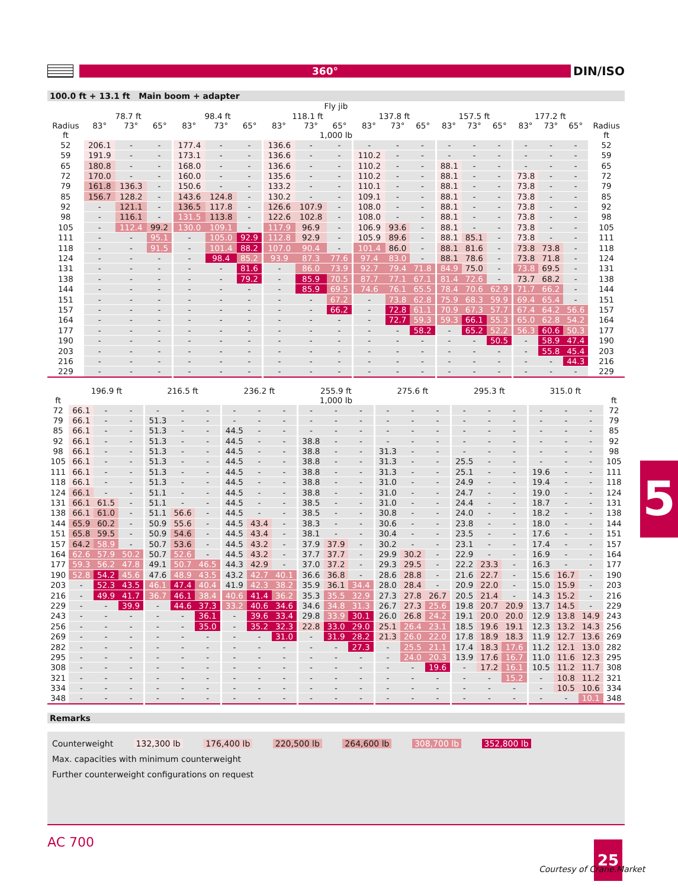360°
DIN/ISO
100.0 ft + 13.1 ft Main boom + adapter
| | Fly jib | | | | | | | | | | | | | | | | | | |
| --- | --- | --- | --- | --- | --- | --- | --- | --- | --- | --- | --- | --- | --- | --- | --- | --- | --- | --- | --- |
| | 78.7 ft | | | 98.4 ft | | | 118.1 ft | | | 137.8 ft | | | 157.5 ft | | | 177.2 ft | | | |
| Radius | 83° | 73° | 65° | 83° | 73° | 65° | 83° | 73° | 65° | 83° | 73° | 65° | 83° | 73° | 65° | 83° | 73° | 65° | Radius |
| ft | 1,000 lb | | | | | | | | | | | | | | | | | | ft |
| 52 | 206.1 | - | - | 177.4 | - | - | 136.6 | - | - | - | - | - | - | - | - | - | - | - | 52 |
| 59 | 191.9 | - | - | 173.1 | - | - | 136.6 | - | - | 110.2 | - | - | - | - | - | - | - | - | 59 |
| 65 | 180.8 | - | - | 168.0 | - | - | 136.6 | - | - | 110.2 | - | - | 88.1 | - | - | - | - | - | 65 |
| 72 | 170.0 | - | - | 160.0 | - | - | 135.6 | - | - | 110.2 | - | - | 88.1 | - | - | 73.8 | - | - | 72 |
| 79 | 161.8 | 136.3 | - | 150.6 | - | - | 133.2 | - | - | 110.1 | - | - | 88.1 | - | - | 73.8 | - | - | 79 |
| 85 | 156.7 | 128.2 | - | 143.6 | 124.8 | - | 130.2 | - | - | 109.1 | - | - | 88.1 | - | - | 73.8 | - | - | 85 |
| 92 | - | 121.1 | - | 136.5 | 117.8 | - | 126.6 | 107.9 | - | 108.0 | - | - | 88.1 | - | - | 73.8 | - | - | 92 |
| 98 | - | 116.1 | - | 131.5 | 113.8 | - | 122.6 | 102.8 | - | 108.0 | - | - | 88.1 | - | - | 73.8 | - | - | 98 |
| 105 | - | 112.4 | 99.2 | 130.0 | 109.1 | - | 117.9 | 96.9 | - | 106.9 | 93.6 | - | 88.1 | - | - | 73.8 | - | - | 105 |
| 111 | - | - | 95.1 | - | 105.0 | 92.9 | 112.8 | 92.9 | - | 105.9 | 89.6 | - | 88.1 | 85.1 | - | 73.8 | - | - | 111 |
| 118 | - | - | 91.5 | - | 101.4 | 88.2 | 107.0 | 90.4 | - | 101.4 | 86.0 | - | 88.1 | 81.6 | - | 73.8 | 73.8 | - | 118 |
| 124 | - | - | - | - | 98.4 | 85.2 | 93.9 | 87.3 | 77.6 | 97.4 | 83.0 | - | 88.1 | 78.6 | - | 73.8 | 71.8 | - | 124 |
| 131 | - | - | - | - | - | 81.6 | - | 86.0 | 73.9 | 92.7 | 79.4 | 71.8 | 84.9 | 75.0 | - | 73.8 | 69.5 | - | 131 |
| 138 | - | - | - | - | - | 79.2 | - | 85.9 | 70.5 | 87.7 | 77.1 | 67.1 | 81.4 | 72.6 | - | 73.7 | 68.2 | - | 138 |
| 144 | - | - | - | - | - | - | - | 85.9 | 69.5 | 74.6 | 76.1 | 65.5 | 78.4 | 70.6 | 62.9 | 71.7 | 66.2 | - | 144 |
| 151 | - | - | - | - | - | - | - | - | 67.2 | - | 73.8 | 62.8 | 75.9 | 68.3 | 59.9 | 69.4 | 65.4 | - | 151 |
| 157 | - | - | - | - | - | - | - | - | 66.2 | - | 72.8 | 61.1 | 70.9 | 67.3 | 57.7 | 67.4 | 64.2 | 56.6 | 157 |
| 164 | - | - | - | - | - | - | - | - | - | - | 72.7 | 59.3 | 59.3 | 66.1 | 55.3 | 65.0 | 62.8 | 54.2 | 164 |
| 177 | - | - | - | - | - | - | - | - | - | - | - | 58.2 | - | 65.2 | 52.2 | 56.3 | 60.6 | 50.3 | 177 |
| 190 | - | - | - | - | - | - | - | - | - | - | - | - | - | - | 50.5 | - | 58.9 | 47.4 | 190 |
| 203 | - | - | - | - | - | - | - | - | - | - | - | - | - | - | - | - | 55.8 | 45.4 | 203 |
| 216 | - | - | - | - | - | - | - | - | - | - | - | - | - | - | - | - | - | 44.3 | 216 |
| 229 | - | - | - | - | - | - | - | - | - | - | - | - | - | - | - | - | - | - | 229 |
| | 196.9 ft | | | 216.5 ft | | | 236.2 ft | | | 255.9 ft | | | 275.6 ft | | | 295.3 ft | | | 315.0 ft | | | |
| --- | --- | --- | --- | --- | --- | --- | --- | --- | --- | --- | --- | --- | --- | --- | --- | --- | --- | --- | --- | --- | --- | --- |
| ft | 1,000 lb | | | | | | | | | | | | | | | | | | | | | ft |
| 72 | 66.1 | - | - | - | - | - | - | - | - | - | - | - | - | - | - | - | - | - | - | - | - | 72 |
| 79 | 66.1 | - | - | 51.3 | - | - | - | - | - | - | - | - | - | - | - | - | - | - | - | - | - | 79 |
| 85 | 66.1 | - | - | 51.3 | - | - | 44.5 | - | - | - | - | - | - | - | - | - | - | - | - | - | - | 85 |
| 92 | 66.1 | - | - | 51.3 | - | - | 44.5 | - | - | 38.8 | - | - | - | - | - | - | - | - | - | - | - | 92 |
| 98 | 66.1 | - | - | 51.3 | - | - | 44.5 | - | - | 38.8 | - | - | 31.3 | - | - | - | - | - | - | - | - | 98 |
| 105 | 66.1 | - | - | 51.3 | - | - | 44.5 | - | - | 38.8 | - | - | 31.3 | - | - | 25.5 | - | - | - | - | - | 105 |
| 111 | 66.1 | - | - | 51.3 | - | - | 44.5 | - | - | 38.8 | - | - | 31.3 | - | - | 25.1 | - | - | 19.6 | - | - | 111 |
| 118 | 66.1 | - | - | 51.3 | - | - | 44.5 | - | - | 38.8 | - | - | 31.0 | - | - | 24.9 | - | - | 19.4 | - | - | 118 |
| 124 | 66.1 | - | - | 51.1 | - | - | 44.5 | - | - | 38.8 | - | - | 31.0 | - | - | 24.7 | - | - | 19.0 | - | - | 124 |
| 131 | 66.1 | 61.5 | - | 51.1 | - | - | 44.5 | - | - | 38.5 | - | - | 31.0 | - | - | 24.4 | - | - | 18.7 | - | - | 131 |
| 138 | 66.1 | 61.0 | - | 51.1 | 56.6 | - | 44.5 | - | - | 38.5 | - | - | 30.8 | - | - | 24.0 | - | - | 18.2 | - | - | 138 |
| 144 | 65.9 | 60.2 | - | 50.9 | 55.6 | - | 44.5 | 43.4 | - | 38.3 | - | - | 30.6 | - | - | 23.8 | - | - | 18.0 | - | - | 144 |
| 151 | 65.8 | 59.5 | - | 50.9 | 54.6 | - | 44.5 | 43.4 | - | 38.1 | - | - | 30.4 | - | - | 23.5 | - | - | 17.6 | - | - | 151 |
| 157 | 64.2 | 58.9 | - | 50.7 | 53.6 | - | 44.5 | 43.2 | - | 37.9 | 37.9 | - | 30.2 | - | - | 23.1 | - | - | 17.4 | - | - | 157 |
| 164 | 62.6 | 57.9 | 50.2 | 50.7 | 52.6 | - | 44.5 | 43.2 | - | 37.7 | 37.7 | - | 29.9 | 30.2 | - | 22.9 | - | - | 16.9 | - | - | 164 |
| 177 | 59.3 | 56.2 | 47.8 | 49.1 | 50.7 | 46.5 | 44.3 | 42.9 | - | 37.0 | 37.2 | - | 29.3 | 29.5 | - | 22.2 | 23.3 | - | 16.3 | - | - | 177 |
| 190 | 52.8 | 54.2 | 45.6 | 47.6 | 48.9 | 43.5 | 43.2 | 42.7 | 40.1 | 36.6 | 36.8 | - | 28.6 | 28.8 | - | 21.6 | 22.7 | - | 15.6 | 16.7 | - | 190 |
| 203 | - | 52.3 | 43.5 | 46.1 | 47.4 | 40.4 | 41.9 | 42.3 | 38.2 | 35.9 | 36.1 | 34.4 | 28.0 | 28.4 | - | 20.9 | 22.0 | - | 15.0 | 15.9 | - | 203 |
| 216 | - | 49.9 | 41.7 | 36.7 | 46.1 | 38.4 | 40.6 | 41.4 | 36.2 | 35.3 | 35.5 | 32.9 | 27.3 | 27.8 | 26.7 | 20.5 | 21.4 | - | 14.3 | 15.2 | - | 216 |
| 229 | - | - | 39.9 | - | 44.6 | 37.3 | 33.2 | 40.6 | 34.6 | 34.6 | 34.8 | 31.3 | 26.7 | 27.3 | 25.6 | 19.8 | 20.7 | 20.9 | 13.7 | 14.5 | - | 229 |
| 243 | - | - | - | - | - | 36.1 | - | 39.6 | 33.4 | 29.8 | 33.9 | 30.1 | 26.0 | 26.8 | 24.2 | 19.1 | 20.0 | 20.0 | 12.9 | 13.8 | 14.9 | 243 |
| 256 | - | - | - | - | - | 35.0 | - | 35.2 | 32.3 | 22.8 | 33.0 | 29.0 | 25.1 | 26.4 | 23.1 | 18.5 | 19.6 | 19.1 | 12.3 | 13.2 | 14.3 | 256 |
| 269 | - | - | - | - | - | - | - | - | 31.0 | - | 31.9 | 28.2 | 21.3 | 26.0 | 22.0 | 17.8 | 18.9 | 18.3 | 11.9 | 12.7 | 13.6 | 269 |
| 282 | - | - | - | - | - | - | - | - | - | - | - | 27.3 | - | 25.5 | 21.1 | 17.4 | 18.3 | 17.6 | 11.2 | 12.1 | 13.0 | 282 |
| 295 | - | - | - | - | - | - | - | - | - | - | - | - | - | 24.0 | 20.3 | 13.9 | 17.6 | 16.7 | 11.0 | 11.6 | 12.3 | 295 |
| 308 | - | - | - | - | - | - | - | - | - | - | - | - | - | - | 19.6 | - | 17.2 | 16.1 | 10.5 | 11.2 | 11.7 | 308 |
| 321 | - | - | - | - | - | - | - | - | - | - | - | - | - | - | - | - | - | 15.2 | - | 10.8 | 11.2 | 321 |
| 334 | - | - | - | - | - | - | - | - | - | - | - | - | - | - | - | - | - | - | - | 10.5 | 10.6 | 334 |
| 348 | - | - | - | - | - | - | - | - | - | - | - | - | - | - | - | - | - | - | - | - | 10.1 | 348 |
Remarks
Counterweight 132,300 lb 176,400 lb 220,500 lb 264,600 lb 308,700 lb 352,800 lb
Max. capacities with minimum counterweight
Further counterweight configurations on request
5
AC 700 25
Courtesy of Crane.Market